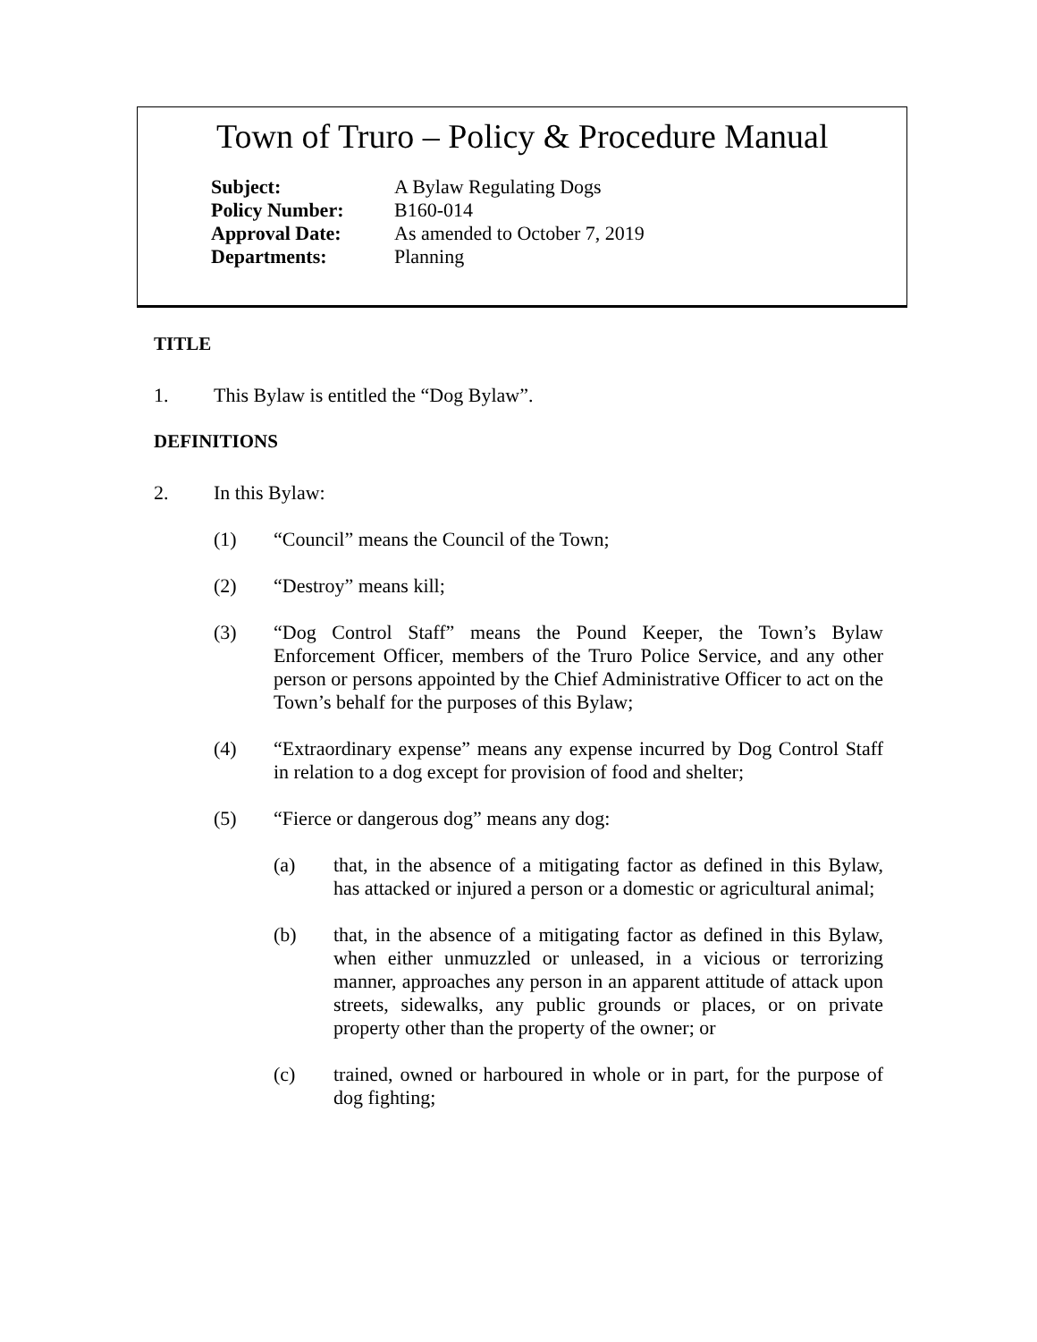Town of Truro – Policy & Procedure Manual
| Subject: | A Bylaw Regulating Dogs |
| Policy Number: | B160-014 |
| Approval Date: | As amended to October 7, 2019 |
| Departments: | Planning |
TITLE
1. This Bylaw is entitled the “Dog Bylaw”.
DEFINITIONS
2. In this Bylaw:
(1) “Council” means the Council of the Town;
(2) “Destroy” means kill;
(3) “Dog Control Staff” means the Pound Keeper, the Town’s Bylaw Enforcement Officer, members of the Truro Police Service, and any other person or persons appointed by the Chief Administrative Officer to act on the Town’s behalf for the purposes of this Bylaw;
(4) “Extraordinary expense” means any expense incurred by Dog Control Staff in relation to a dog except for provision of food and shelter;
(5) “Fierce or dangerous dog” means any dog:
(a) that, in the absence of a mitigating factor as defined in this Bylaw, has attacked or injured a person or a domestic or agricultural animal;
(b) that, in the absence of a mitigating factor as defined in this Bylaw, when either unmuzzled or unleased, in a vicious or terrorizing manner, approaches any person in an apparent attitude of attack upon streets, sidewalks, any public grounds or places, or on private property other than the property of the owner; or
(c) trained, owned or harboured in whole or in part, for the purpose of dog fighting;